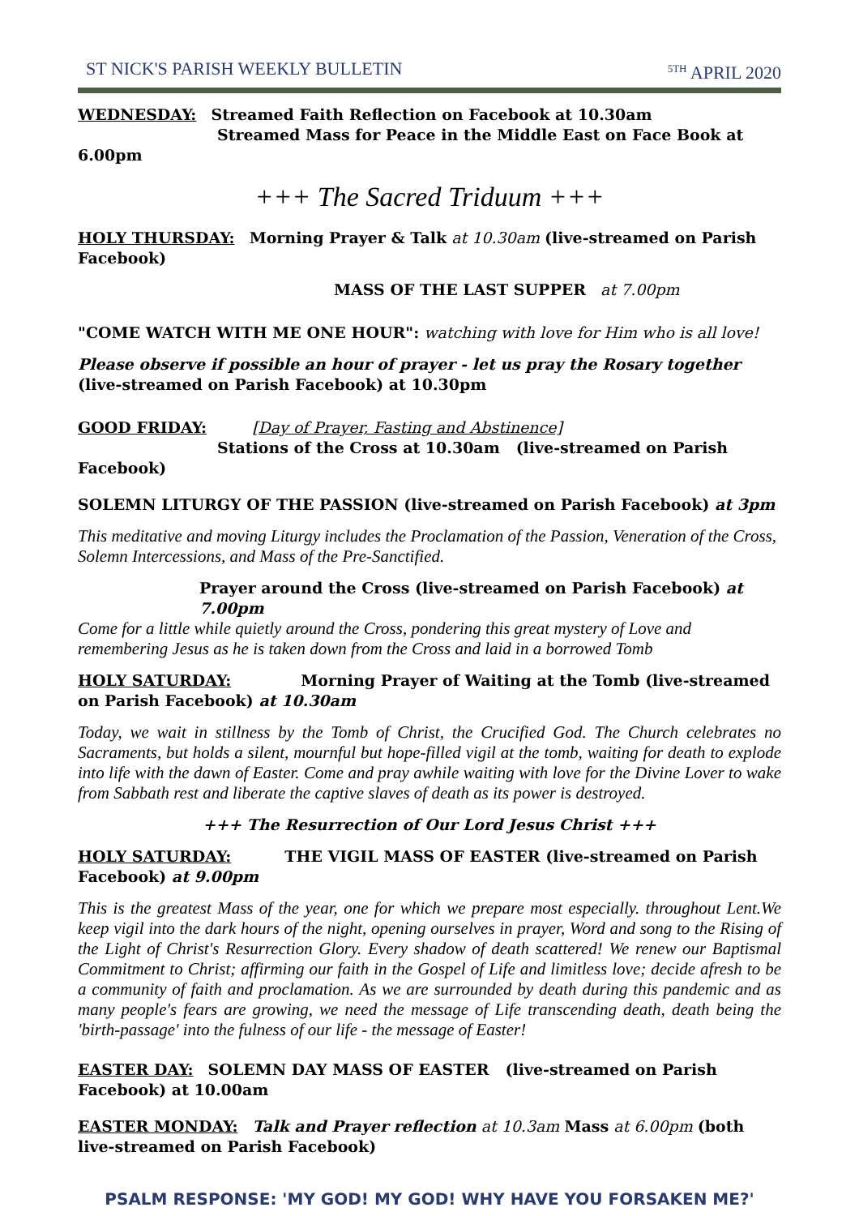ST NICK'S PARISH WEEKLY BULLETIN <sup>5TH</sup> APRIL 2020
WEDNESDAY: Streamed Faith Reflection on Facebook at 10.30am
Streamed Mass for Peace in the Middle East on Face Book at 6.00pm
+++ The Sacred Triduum +++
HOLY THURSDAY: Morning Prayer & Talk at 10.30am (live-streamed on Parish Facebook)
MASS OF THE LAST SUPPER at 7.00pm
"COME WATCH WITH ME ONE HOUR": watching with love for Him who is all love!
Please observe if possible an hour of prayer - let us pray the Rosary together (live-streamed on Parish Facebook) at 10.30pm
GOOD FRIDAY: [Day of Prayer, Fasting and Abstinence]
Stations of the Cross at 10.30am (live-streamed on Parish Facebook)
SOLEMN LITURGY OF THE PASSION (live-streamed on Parish Facebook) at 3pm
This meditative and moving Liturgy includes the Proclamation of the Passion, Veneration of the Cross, Solemn Intercessions, and Mass of the Pre-Sanctified.
Prayer around the Cross (live-streamed on Parish Facebook) at 7.00pm
Come for a little while quietly around the Cross, pondering this great mystery of Love and remembering Jesus as he is taken down from the Cross and laid in a borrowed Tomb
HOLY SATURDAY: Morning Prayer of Waiting at the Tomb (live-streamed on Parish Facebook) at 10.30am
Today, we wait in stillness by the Tomb of Christ, the Crucified God. The Church celebrates no Sacraments, but holds a silent, mournful but hope-filled vigil at the tomb, waiting for death to explode into life with the dawn of Easter. Come and pray awhile waiting with love for the Divine Lover to wake from Sabbath rest and liberate the captive slaves of death as its power is destroyed.
+++ The Resurrection of Our Lord Jesus Christ +++
HOLY SATURDAY: THE VIGIL MASS OF EASTER (live-streamed on Parish Facebook) at 9.00pm
This is the greatest Mass of the year, one for which we prepare most especially. throughout Lent.We keep vigil into the dark hours of the night, opening ourselves in prayer, Word and song to the Rising of the Light of Christ's Resurrection Glory. Every shadow of death scattered! We renew our Baptismal Commitment to Christ; affirming our faith in the Gospel of Life and limitless love; decide afresh to be a community of faith and proclamation. As we are surrounded by death during this pandemic and as many people's fears are growing, we need the message of Life transcending death, death being the 'birth-passage' into the fulness of our life - the message of Easter!
EASTER DAY: SOLEMN DAY MASS OF EASTER (live-streamed on Parish Facebook) at 10.00am
EASTER MONDAY: Talk and Prayer reflection at 10.3am Mass at 6.00pm (both live-streamed on Parish Facebook)
PSALM RESPONSE: 'MY GOD! MY GOD! WHY HAVE YOU FORSAKEN ME?'